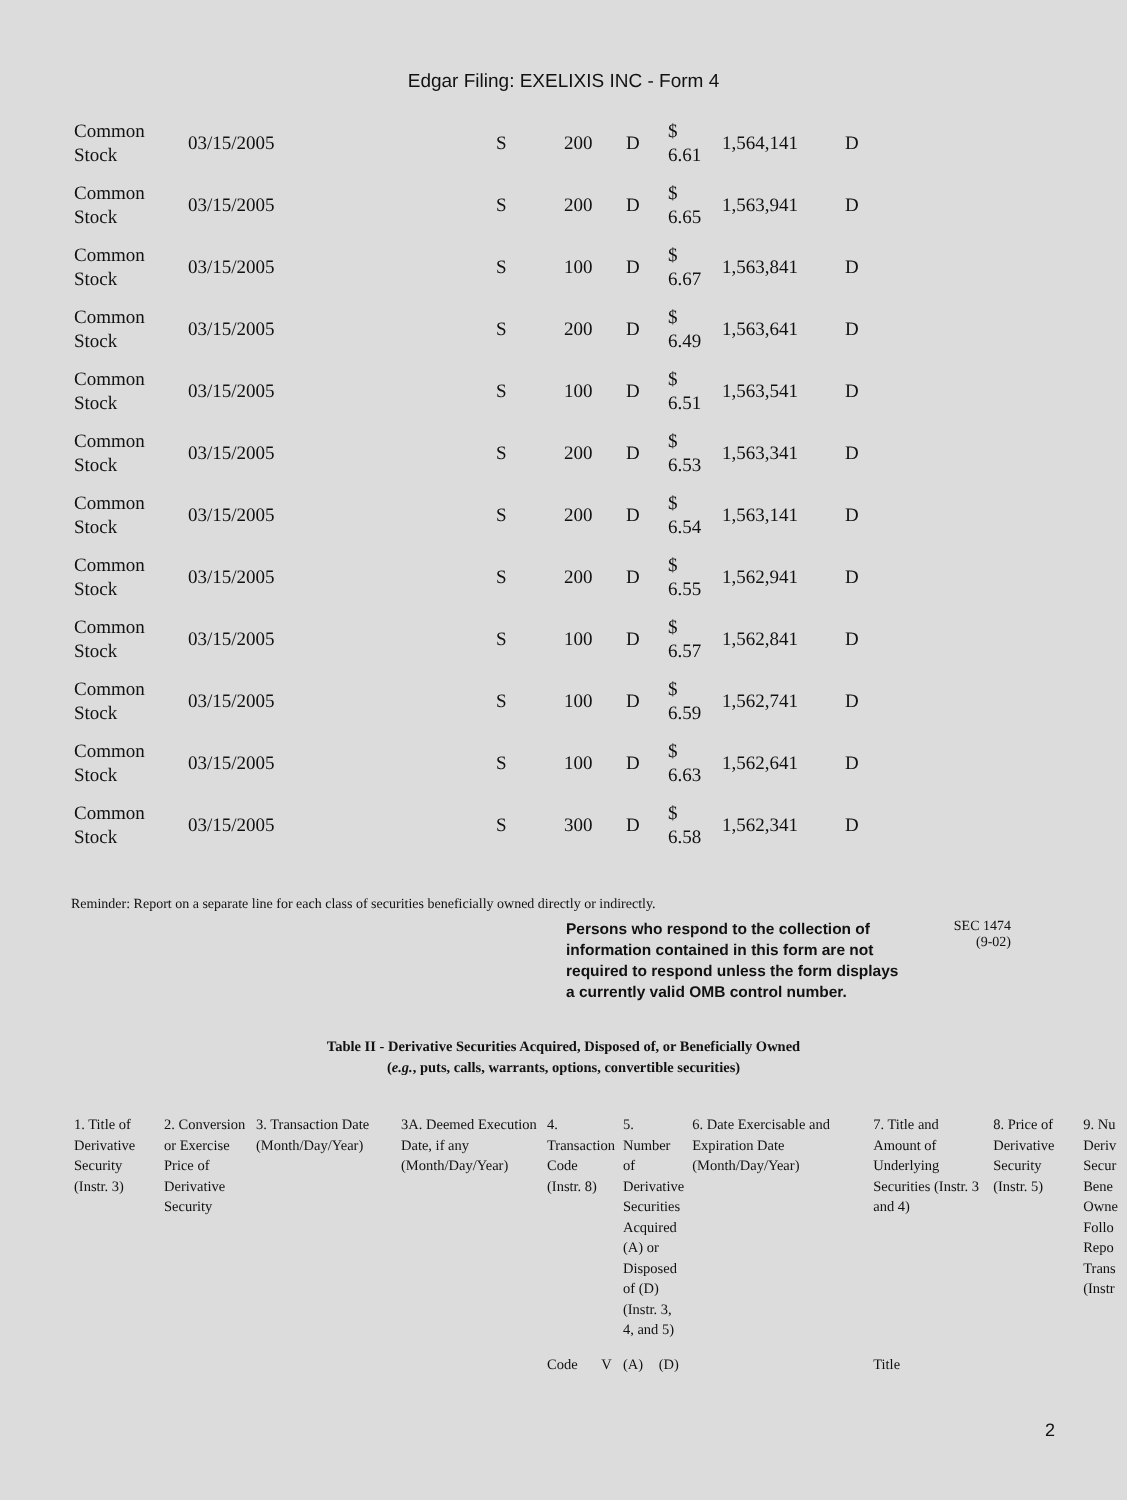Edgar Filing: EXELIXIS INC - Form 4
| Common Stock | 03/15/2005 | S | 200 | D | $ 6.61 | 1,564,141 | D |
| Common Stock | 03/15/2005 | S | 200 | D | $ 6.65 | 1,563,941 | D |
| Common Stock | 03/15/2005 | S | 100 | D | $ 6.67 | 1,563,841 | D |
| Common Stock | 03/15/2005 | S | 200 | D | $ 6.49 | 1,563,641 | D |
| Common Stock | 03/15/2005 | S | 100 | D | $ 6.51 | 1,563,541 | D |
| Common Stock | 03/15/2005 | S | 200 | D | $ 6.53 | 1,563,341 | D |
| Common Stock | 03/15/2005 | S | 200 | D | $ 6.54 | 1,563,141 | D |
| Common Stock | 03/15/2005 | S | 200 | D | $ 6.55 | 1,562,941 | D |
| Common Stock | 03/15/2005 | S | 100 | D | $ 6.57 | 1,562,841 | D |
| Common Stock | 03/15/2005 | S | 100 | D | $ 6.59 | 1,562,741 | D |
| Common Stock | 03/15/2005 | S | 100 | D | $ 6.63 | 1,562,641 | D |
| Common Stock | 03/15/2005 | S | 300 | D | $ 6.58 | 1,562,341 | D |
Reminder: Report on a separate line for each class of securities beneficially owned directly or indirectly.
Persons who respond to the collection of information contained in this form are not required to respond unless the form displays a currently valid OMB control number.
SEC 1474
(9-02)
Table II - Derivative Securities Acquired, Disposed of, or Beneficially Owned
(e.g., puts, calls, warrants, options, convertible securities)
| 1. Title of Derivative Security (Instr. 3) | 2. Conversion or Exercise Price of Derivative Security | 3. Transaction Date (Month/Day/Year) | 3A. Deemed Execution Date, if any (Month/Day/Year) | 4. Transaction Code (Instr. 8) | | 5. Number of Derivative Securities Acquired (A) or Disposed of (D) (Instr. 3, 4, and 5) | | 6. Date Exercisable and Expiration Date (Month/Day/Year) | 7. Title and Amount of Underlying Securities (Instr. 3 and 4) | 8. Price of Derivative Security (Instr. 5) | 9. Nu Deriv Secur Bene Owne Follo Repo Trans (Instr |
| --- | --- | --- | --- | --- | --- | --- | --- | --- | --- | --- | --- |
| | | | | Code | V | (A) | (D) | | Title | | |
2